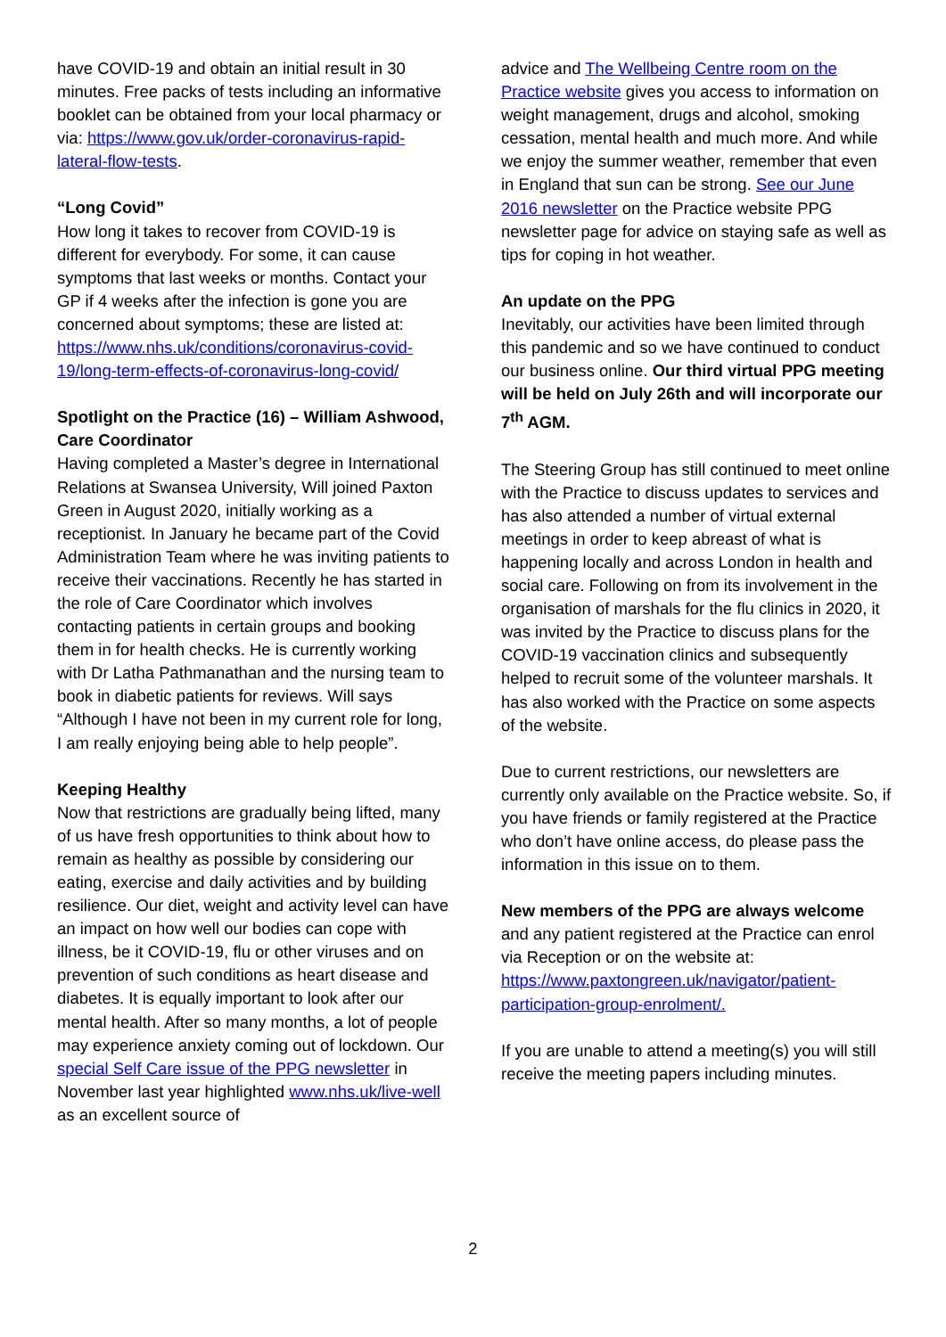have COVID-19 and obtain an initial result in 30 minutes. Free packs of tests including an informative booklet can be obtained from your local pharmacy or via: https://www.gov.uk/order-coronavirus-rapid-lateral-flow-tests.
“Long Covid”
How long it takes to recover from COVID-19 is different for everybody. For some, it can cause symptoms that last weeks or months. Contact your GP if 4 weeks after the infection is gone you are concerned about symptoms; these are listed at: https://www.nhs.uk/conditions/coronavirus-covid-19/long-term-effects-of-coronavirus-long-covid/
Spotlight on the Practice (16) – William Ashwood, Care Coordinator
Having completed a Master’s degree in International Relations at Swansea University, Will joined Paxton Green in August 2020, initially working as a receptionist. In January he became part of the Covid Administration Team where he was inviting patients to receive their vaccinations. Recently he has started in the role of Care Coordinator which involves contacting patients in certain groups and booking them in for health checks. He is currently working with Dr Latha Pathmanathan and the nursing team to book in diabetic patients for reviews. Will says “Although I have not been in my current role for long, I am really enjoying being able to help people”.
Keeping Healthy
Now that restrictions are gradually being lifted, many of us have fresh opportunities to think about how to remain as healthy as possible by considering our eating, exercise and daily activities and by building resilience. Our diet, weight and activity level can have an impact on how well our bodies can cope with illness, be it COVID-19, flu or other viruses and on prevention of such conditions as heart disease and diabetes. It is equally important to look after our mental health. After so many months, a lot of people may experience anxiety coming out of lockdown. Our special Self Care issue of the PPG newsletter in November last year highlighted www.nhs.uk/live-well as an excellent source of
advice and The Wellbeing Centre room on the Practice website gives you access to information on weight management, drugs and alcohol, smoking cessation, mental health and much more. And while we enjoy the summer weather, remember that even in England that sun can be strong. See our June 2016 newsletter on the Practice website PPG newsletter page for advice on staying safe as well as tips for coping in hot weather.
An update on the PPG
Inevitably, our activities have been limited through this pandemic and so we have continued to conduct our business online. Our third virtual PPG meeting will be held on July 26th and will incorporate our 7<sup>th</sup> AGM.
The Steering Group has still continued to meet online with the Practice to discuss updates to services and has also attended a number of virtual external meetings in order to keep abreast of what is happening locally and across London in health and social care. Following on from its involvement in the organisation of marshals for the flu clinics in 2020, it was invited by the Practice to discuss plans for the COVID-19 vaccination clinics and subsequently helped to recruit some of the volunteer marshals. It has also worked with the Practice on some aspects of the website.
Due to current restrictions, our newsletters are currently only available on the Practice website. So, if you have friends or family registered at the Practice who don’t have online access, do please pass the information in this issue on to them.
New members of the PPG are always welcome and any patient registered at the Practice can enrol via Reception or on the website at: https://www.paxtongreen.uk/navigator/patient-participation-group-enrolment/.
If you are unable to attend a meeting(s) you will still receive the meeting papers including minutes.
2